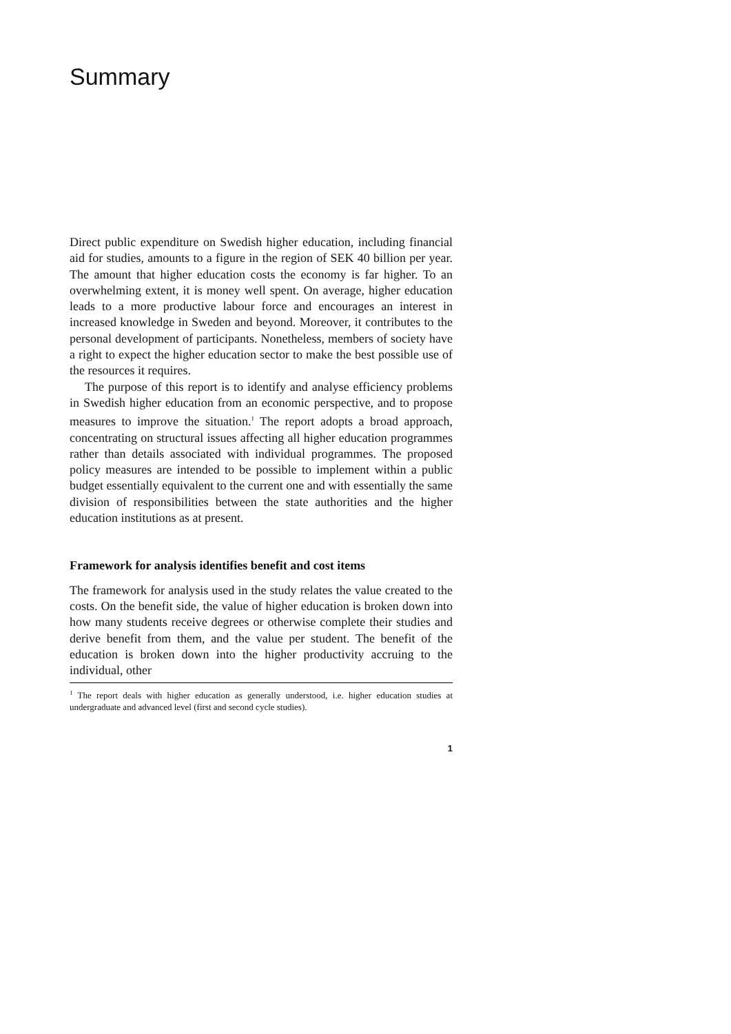Summary
Direct public expenditure on Swedish higher education, including financial aid for studies, amounts to a figure in the region of SEK 40 billion per year. The amount that higher education costs the economy is far higher. To an overwhelming extent, it is money well spent. On average, higher education leads to a more productive labour force and encourages an interest in increased knowledge in Sweden and beyond. Moreover, it contributes to the personal development of participants. Nonetheless, members of society have a right to expect the higher education sector to make the best possible use of the resources it requires.
The purpose of this report is to identify and analyse efficiency problems in Swedish higher education from an economic perspective, and to propose measures to improve the situation.<sup>1</sup> The report adopts a broad approach, concentrating on structural issues affecting all higher education programmes rather than details associated with individual programmes. The proposed policy measures are intended to be possible to implement within a public budget essentially equivalent to the current one and with essentially the same division of responsibilities between the state authorities and the higher education institutions as at present.
Framework for analysis identifies benefit and cost items
The framework for analysis used in the study relates the value created to the costs. On the benefit side, the value of higher education is broken down into how many students receive degrees or otherwise complete their studies and derive benefit from them, and the value per student. The benefit of the education is broken down into the higher productivity accruing to the individual, other
<sup>1</sup> The report deals with higher education as generally understood, i.e. higher education studies at undergraduate and advanced level (first and second cycle studies).
1